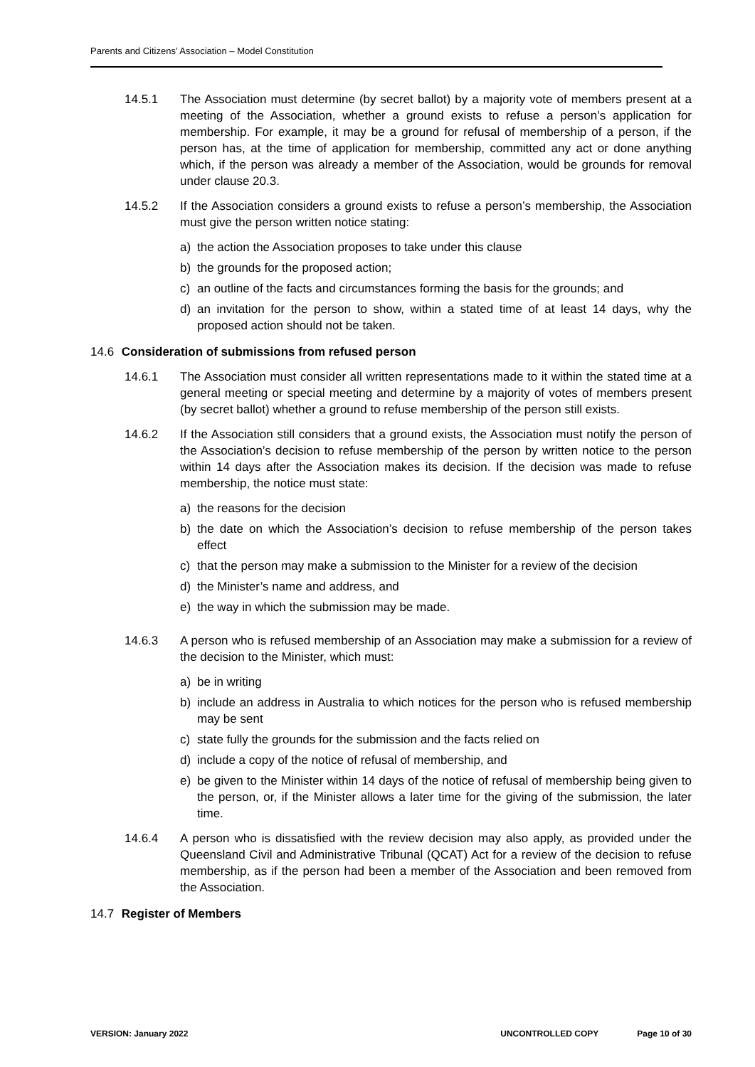Parents and Citizens’ Association – Model Constitution
14.5.1 The Association must determine (by secret ballot) by a majority vote of members present at a meeting of the Association, whether a ground exists to refuse a person’s application for membership. For example, it may be a ground for refusal of membership of a person, if the person has, at the time of application for membership, committed any act or done anything which, if the person was already a member of the Association, would be grounds for removal under clause 20.3.
14.5.2 If the Association considers a ground exists to refuse a person’s membership, the Association must give the person written notice stating:
a) the action the Association proposes to take under this clause
b) the grounds for the proposed action;
c) an outline of the facts and circumstances forming the basis for the grounds; and
d) an invitation for the person to show, within a stated time of at least 14 days, why the proposed action should not be taken.
14.6 Consideration of submissions from refused person
14.6.1 The Association must consider all written representations made to it within the stated time at a general meeting or special meeting and determine by a majority of votes of members present (by secret ballot) whether a ground to refuse membership of the person still exists.
14.6.2 If the Association still considers that a ground exists, the Association must notify the person of the Association’s decision to refuse membership of the person by written notice to the person within 14 days after the Association makes its decision. If the decision was made to refuse membership, the notice must state:
a) the reasons for the decision
b) the date on which the Association’s decision to refuse membership of the person takes effect
c) that the person may make a submission to the Minister for a review of the decision
d) the Minister’s name and address, and
e) the way in which the submission may be made.
14.6.3 A person who is refused membership of an Association may make a submission for a review of the decision to the Minister, which must:
a) be in writing
b) include an address in Australia to which notices for the person who is refused membership may be sent
c) state fully the grounds for the submission and the facts relied on
d) include a copy of the notice of refusal of membership, and
e) be given to the Minister within 14 days of the notice of refusal of membership being given to the person, or, if the Minister allows a later time for the giving of the submission, the later time.
14.6.4 A person who is dissatisfied with the review decision may also apply, as provided under the Queensland Civil and Administrative Tribunal (QCAT) Act for a review of the decision to refuse membership, as if the person had been a member of the Association and been removed from the Association.
14.7 Register of Members
VERSION: January 2022 UNCONTROLLED COPY Page 10 of 30